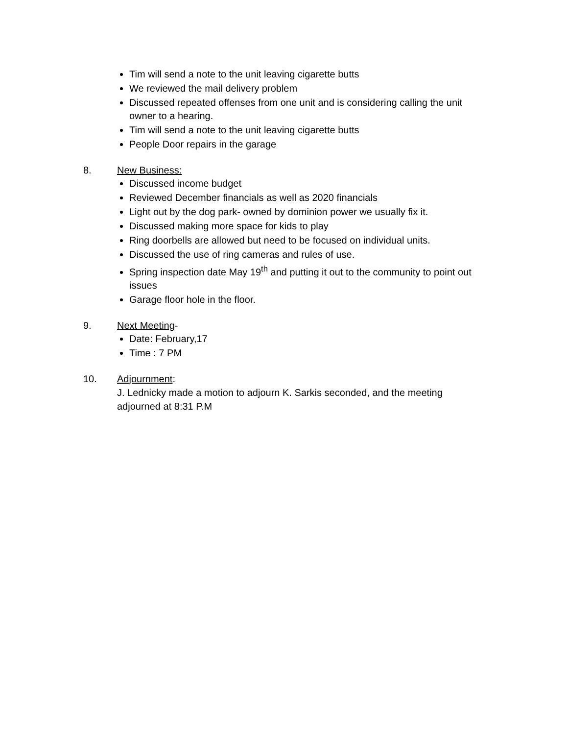Tim will send a note to the unit leaving cigarette butts
We reviewed the mail delivery problem
Discussed repeated offenses from one unit and is considering calling the unit owner to a hearing.
Tim will send a note to the unit leaving cigarette butts
People Door repairs in the garage
8. New Business:
Discussed income budget
Reviewed December financials as well as 2020 financials
Light out by the dog park- owned by dominion power we usually fix it.
Discussed making more space for kids to play
Ring doorbells are allowed but need to be focused on individual units.
Discussed the use of ring cameras and rules of use.
Spring inspection date May 19<sup>th</sup> and putting it out to the community to point out issues
Garage floor hole in the floor.
9. Next Meeting-
Date: February,17
Time : 7 PM
10. Adjournment:
J. Lednicky made a motion to adjourn K. Sarkis seconded, and the meeting adjourned at 8:31 P.M